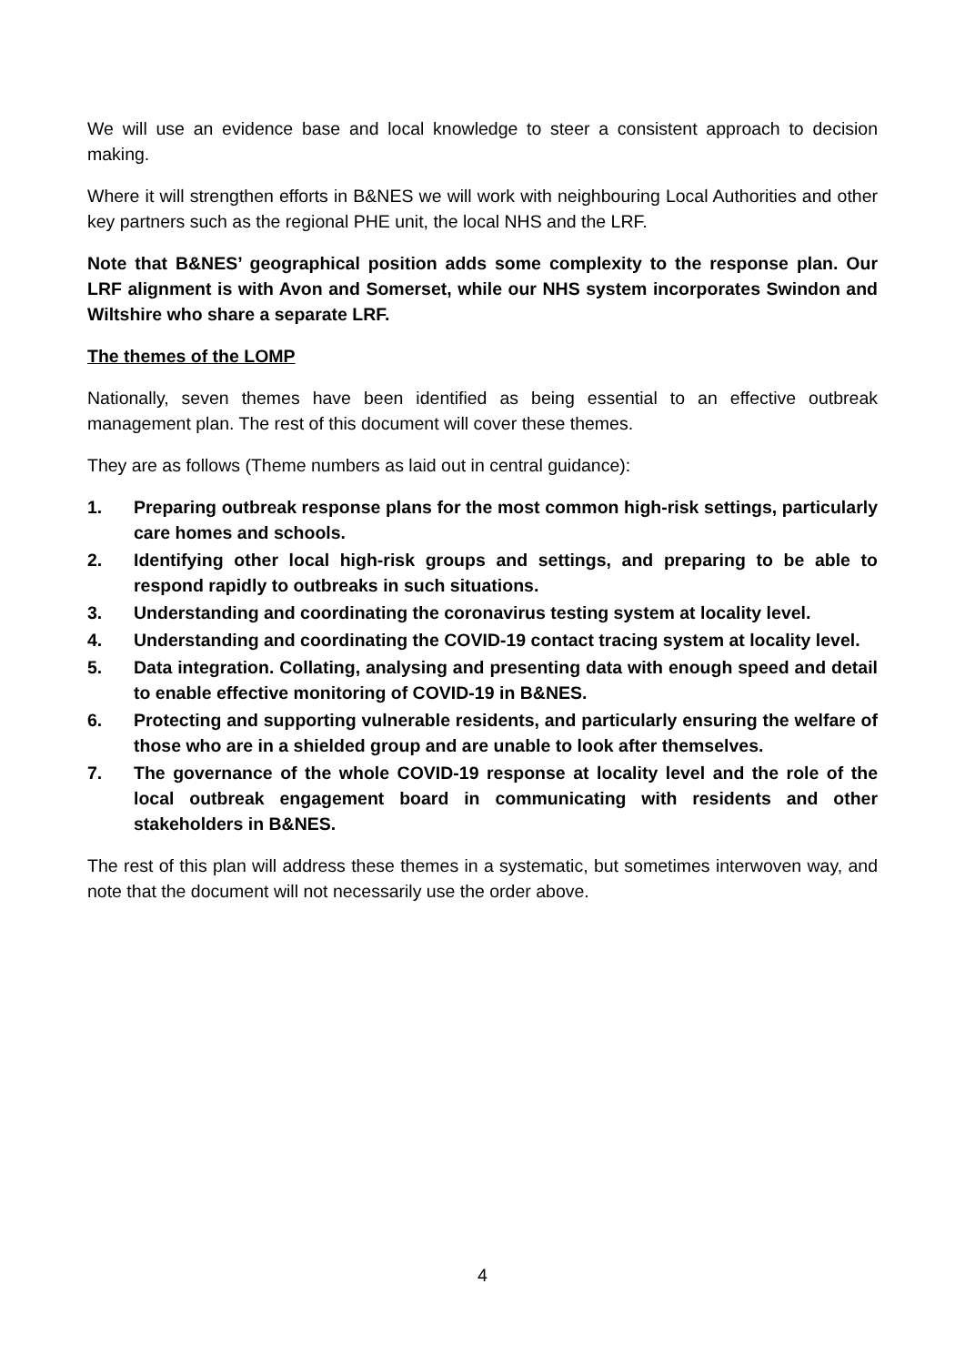We will use an evidence base and local knowledge to steer a consistent approach to decision making.
Where it will strengthen efforts in B&NES we will work with neighbouring Local Authorities and other key partners such as the regional PHE unit, the local NHS and the LRF.
Note that B&NES’ geographical position adds some complexity to the response plan. Our LRF alignment is with Avon and Somerset, while our NHS system incorporates Swindon and Wiltshire who share a separate LRF.
The themes of the LOMP
Nationally, seven themes have been identified as being essential to an effective outbreak management plan. The rest of this document will cover these themes.
They are as follows (Theme numbers as laid out in central guidance):
1. Preparing outbreak response plans for the most common high-risk settings, particularly care homes and schools.
2. Identifying other local high-risk groups and settings, and preparing to be able to respond rapidly to outbreaks in such situations.
3. Understanding and coordinating the coronavirus testing system at locality level.
4. Understanding and coordinating the COVID-19 contact tracing system at locality level.
5. Data integration. Collating, analysing and presenting data with enough speed and detail to enable effective monitoring of COVID-19 in B&NES.
6. Protecting and supporting vulnerable residents, and particularly ensuring the welfare of those who are in a shielded group and are unable to look after themselves.
7. The governance of the whole COVID-19 response at locality level and the role of the local outbreak engagement board in communicating with residents and other stakeholders in B&NES.
The rest of this plan will address these themes in a systematic, but sometimes interwoven way, and note that the document will not necessarily use the order above.
4